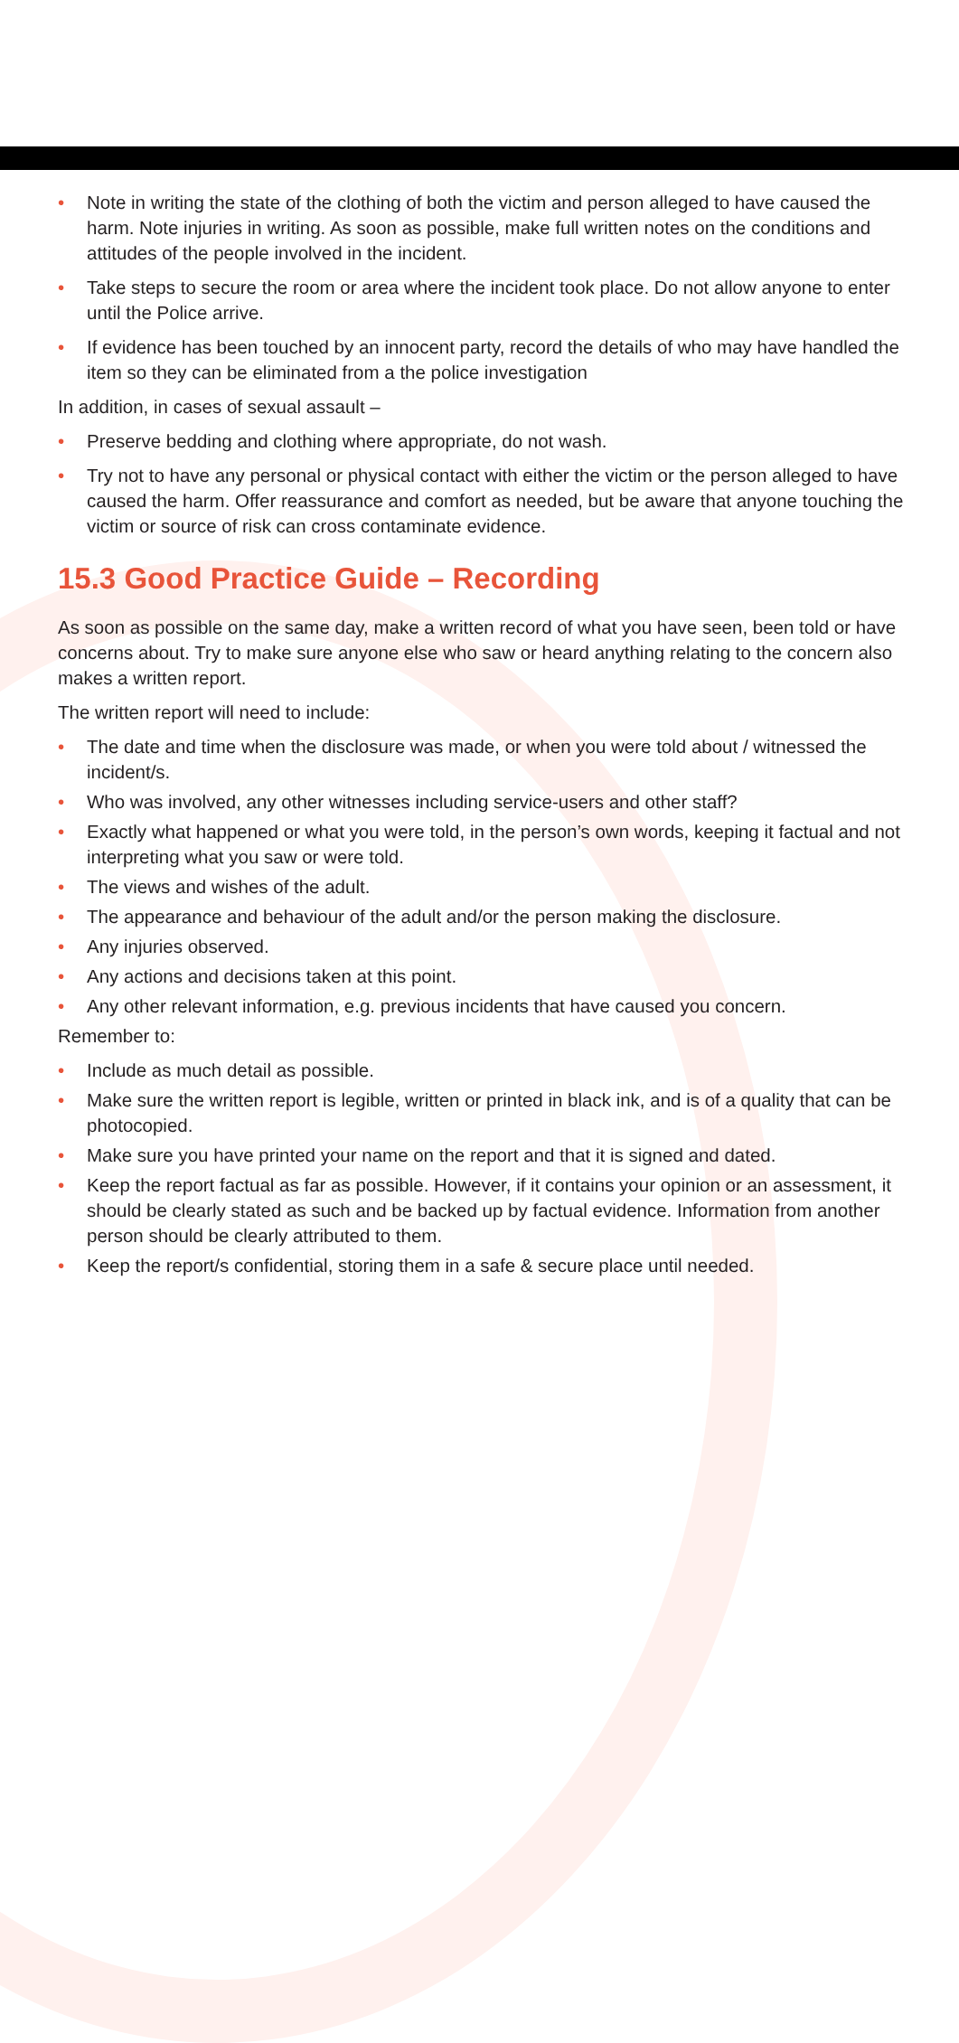• Note in writing the state of the clothing of both the victim and person alleged to have caused the harm. Note injuries in writing. As soon as possible, make full written notes on the conditions and attitudes of the people involved in the incident.
• Take steps to secure the room or area where the incident took place. Do not allow anyone to enter until the Police arrive.
• If evidence has been touched by an innocent party, record the details of who may have handled the item so they can be eliminated from a the police investigation
In addition, in cases of sexual assault –
• Preserve bedding and clothing where appropriate, do not wash.
• Try not to have any personal or physical contact with either the victim or the person alleged to have caused the harm. Offer reassurance and comfort as needed, but be aware that anyone touching the victim or source of risk can cross contaminate evidence.
15.3 Good Practice Guide – Recording
As soon as possible on the same day, make a written record of what you have seen, been told or have concerns about. Try to make sure anyone else who saw or heard anything relating to the concern also makes a written report.
The written report will need to include:
• The date and time when the disclosure was made, or when you were told about / witnessed the incident/s.
• Who was involved, any other witnesses including service-users and other staff?
• Exactly what happened or what you were told, in the person’s own words, keeping it factual and not interpreting what you saw or were told.
• The views and wishes of the adult.
• The appearance and behaviour of the adult and/or the person making the disclosure.
• Any injuries observed.
• Any actions and decisions taken at this point.
• Any other relevant information, e.g. previous incidents that have caused you concern.
Remember to:
• Include as much detail as possible.
• Make sure the written report is legible, written or printed in black ink, and is of a quality that can be photocopied.
• Make sure you have printed your name on the report and that it is signed and dated.
• Keep the report factual as far as possible. However, if it contains your opinion or an assessment, it should be clearly stated as such and be backed up by factual evidence. Information from another person should be clearly attributed to them.
• Keep the report/s confidential, storing them in a safe & secure place until needed.